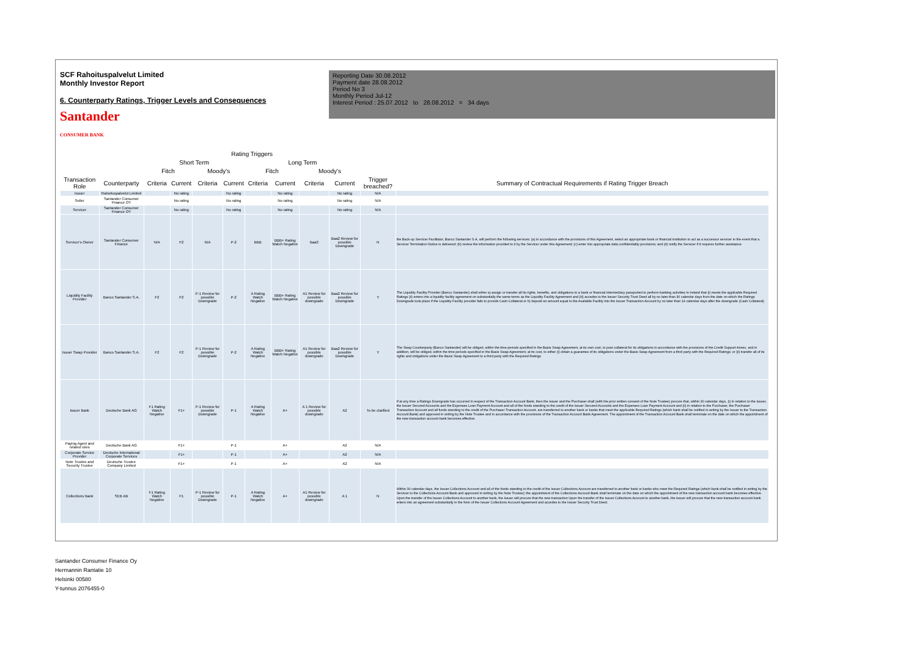SCF Rahoituspalvelut Limited
Monthly Investor Report
6. Counterparty Ratings, Trigger Levels and Consequences
Santander
CONSUMER BANK
Reporting Date 30.08.2012
Payment date 28.08.2012
Period No 3
Monthly Period Jul-12
Interest Period : 25.07.2012 to 28.08.2012 = 34 days
| | | Rating Triggers | | | | | | | | | |
| --- | --- | --- | --- | --- | --- | --- | --- | --- | --- | --- | --- |
| | | Short Term | | | | Long Term | | | | | |
| | | Fitch | | Moody's | | Fitch | | Moody's | | | |
| Transaction Role | Counterparty | Criteria | Current | Criteria | Current | Criteria | Current | Criteria | Current | Trigger breached? | Summary of Contractual Requirements if Rating Trigger Breach |
| Issuer | Rahoituspalvelut Limited | | No rating | | No rating | | No rating | | No rating | N/A | |
| Seller | Santander Consumer Finance OY | | No rating | | No rating | | No rating | | No rating | N/A | |
| Servicer | Santander Consumer Finance OY | | No rating | | No rating | | No rating | | No rating | N/A | |
| Servicer's Owner | Santander Consumer Finance | N/A | F2 | N/A | P-2 | BBB | BBB+ Rating Watch Negative | Baa3 | Baa2 Review for possible Downgrade | N | the Back-up Servicer Facilitator, Banco Santander S.A, will perform the following services: (a) in accordance with the provisions of this Agreement, select an appropriate bank or financial institution to act as a successor servicer in the event that a Servicer Termination Notice is delivered; (b) review the information provided to it by the Servicer under this Agreement; (c) enter into appropriate data confidentiality provisions; and (d) notify the Servicer if it requires further assistance |
| Liquidity Facility Provider | Banco Santander S.A. | F2 | F2 | P-1 Review for possible Downgrade | P-2 | A Rating Watch Negative | BBB+ Rating Watch Negative | A1 Review for possible downgrade | Baa2 Review for possible Downgrade | Y | The Liquidity Facility Provider (Banco Santander) shall either a) assign or transfer all its rights, benefits, and obligations to a bank or financial intermediary passported to perform banking activities in Ireland that (i) meets the applicable Required Ratings (ii) enters into a liquidity facility agreement on substantially the same terms as the Liquidity Facility Agreement and (iii) accedes to the Issuer Security Trust Deed all by no later than 30 calendar days from the date on which the Ratings Downgrade took place if the Liquidity Facility provider fails to provide Cash Collateral or b) deposit an amount equal to the Available Facility into the Issuer Transaction Account by no later than 14 calendar days after the downgrade (Cash Collateral) |
| Issuer Swap Provider | Banco Santander S.A. | F2 | F2 | P-1 Review for possible Downgrade | P-2 | A Rating Watch Negative | BBB+ Rating Watch Negative | A1 Review for possible downgrade | Baa2 Review for possible Downgrade | Y | The Swap Counterparty (Banco Santander) will be obliged, within the time periods specified in the Basis Swap Agreement, at its own cost, to post collateral for its obligations in accordance with the provisions of the Credit Support Annex, and in addition, will be obliged, within the time periods specified in the Basis Swap Agreement, at its cost, to either (i) obtain a guarantee of its obligations under the Basis Swap Agreement from a third party with the Required Ratings; or (ii) transfer all of its rights and obligations under the Basis Swap Agreement to a third party with the Required Ratings |
| Issuer Bank | Deutsche Bank AG | F1 Rating Watch Negative | F1+ | P-1 Review for possible Downgrade | P-1 | A Rating Watch Negative | A+ | A 1 Review for possible downgrade | A2 | To be clarified | If at any time a Ratings Downgrade has occurred in respect of the Transaction Account Bank, then the Issuer and the Purchaser shall (with the prior written consent of the Note Trustee) procure that, within 30 calendar days, (i) in relation to the Issuer, the Issuer Secured Accounts and the Expenses Loan Payment Account and all of the funds standing to the credit of the Issuer Secured Accounts and the Expenses Loan Payment Account and (ii) in relation to the Purchaser, the Purchaser Transaction Account and all funds standing to the credit of the Purchaser Transaction Account, are transferred to another bank or banks that meet the applicable Required Ratings (which bank shall be notified in writing by the Issuer to the Transaction Account Bank) and approved in writing by the Note Trustee and in accordance with the provisions of the Transaction Account Bank Agreement. The appointment of the Transaction Account Bank shall terminate on the date on which the appointment of the new transaction account bank becomes effective. |
| Paying Agent and related roles | Deutsche Bank AG | | F1+ | | P-1 | | A+ | | A2 | N/A | |
| Corporate Service Provider | Deutsche International Corporate Services | | F1+ | | P-1 | | A+ | | A2 | N/A | |
| Note Trustee and Security Trustee | Deutsche Trustee Company Limited | | F1+ | | P-1 | | A+ | | A2 | N/A | |
| Collections Bank | SEB AB | F1 Rating Watch Negative | F1 | P-1 Review for possible Downgrade | P-1 | A Rating Watch Negative | A+ | A1 Review for possible downgrade | A 1 | N | Within 30 calendar days, the Issuer Collections Account and all of the funds standing to the credit of the Issuer Collections Account are transferred to another bank or banks who meet the Required Ratings (which bank shall be notified in writing by the Servicer to the Collections Account Bank and approved in writing by the Note Trustee); the appointment of the Collections Account Bank shall terminate on the date on which the appointment of the new transaction account bank becomes effective. Upon the transfer of the Issuer Collections Account to another bank, the Issuer will procure that the new transaction Upon the transfer of the Issuer Collections Account to another bank, the Issuer will procure that the new transaction account bank enters into an agreement substantially in the form of the Issuer Collections Account Agreement and accedes to the Issuer Security Trust Deed. |
Santander Consumer Finance Oy
Hermannin Rantatie 10
Helsinki 00580
Y-tunnus 2076455-0